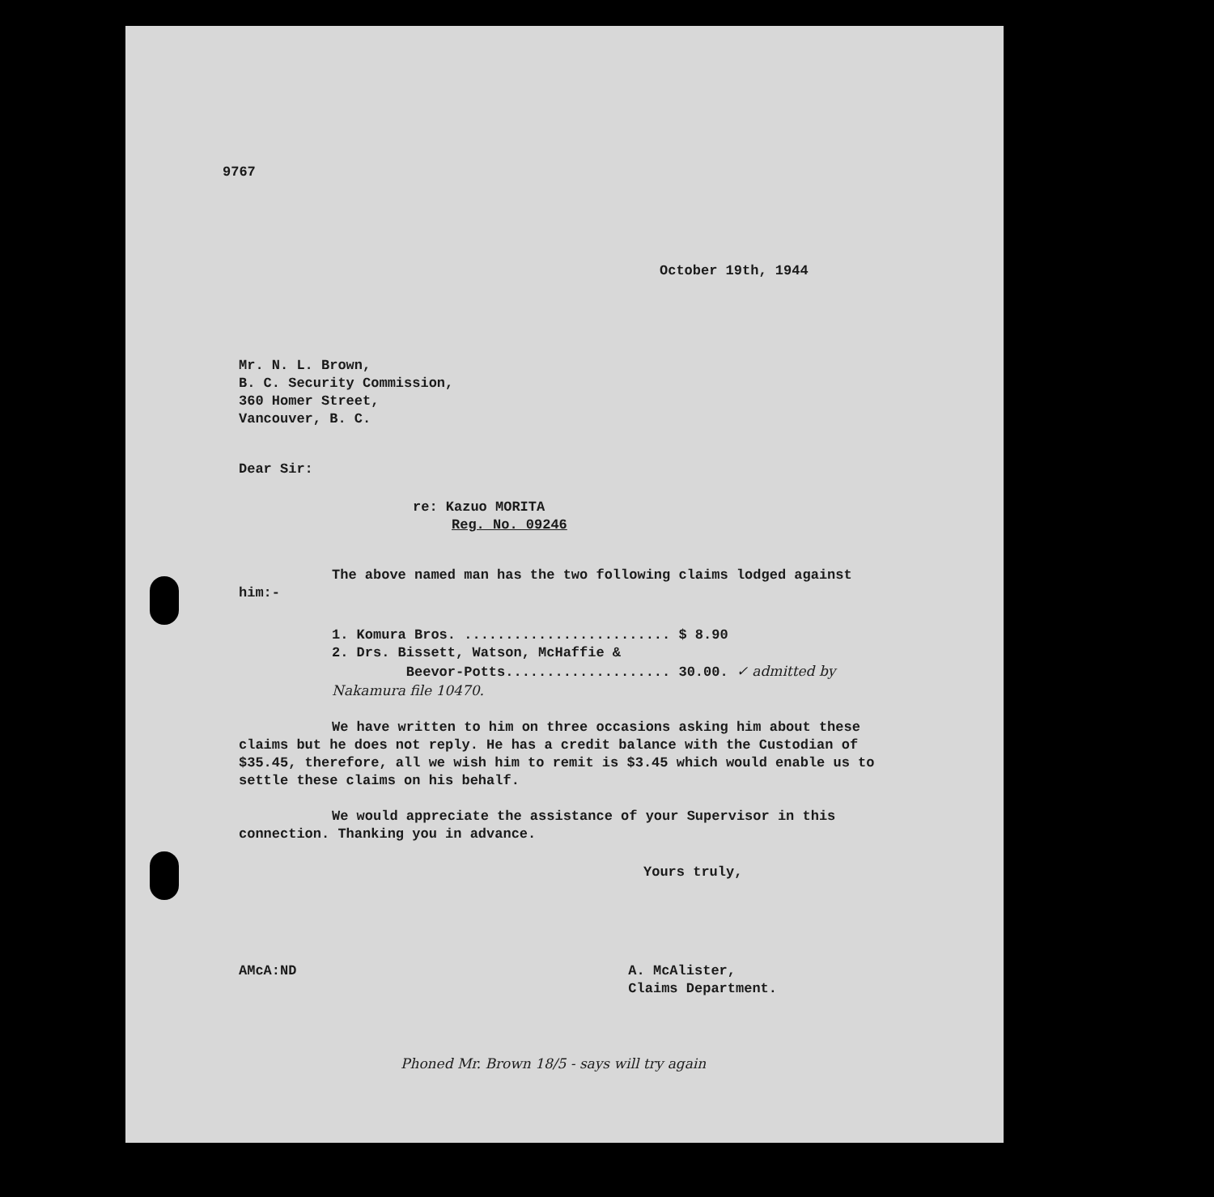9767
October 19th, 1944
Mr. N. L. Brown,
B. C. Security Commission,
360 Homer Street,
Vancouver, B. C.
Dear Sir:
re: Kazuo MORITA
Reg. No. 09246
The above named man has the two following claims lodged against him:-
1. Komura Bros. ......................... $ 8.90
2. Drs. Bissett, Watson, McHaffie &
Beevor-Potts.................... 30.00. ✓ admitted by Nakamura file 10470.
We have written to him on three occasions asking him about these claims but he does not reply. He has a credit balance with the Custodian of $35.45, therefore, all we wish him to remit is $3.45 which would enable us to settle these claims on his behalf.
We would appreciate the assistance of your Supervisor in this connection. Thanking you in advance.
Yours truly,
AMcA:ND A. McAlister,
Claims Department.
Phoned Mr. Brown 18/5 - says will try again